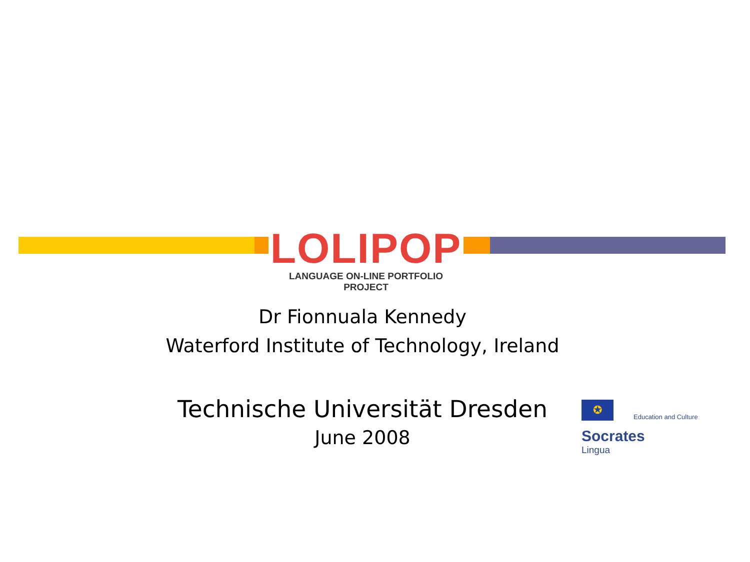LOLIPOP
LANGUAGE ON-LINE PORTFOLIO PROJECT
Dr Fionnuala Kennedy
Waterford Institute of Technology, Ireland
Technische Universität Dresden
June 2008
✪
Education and Culture
Socrates
Lingua